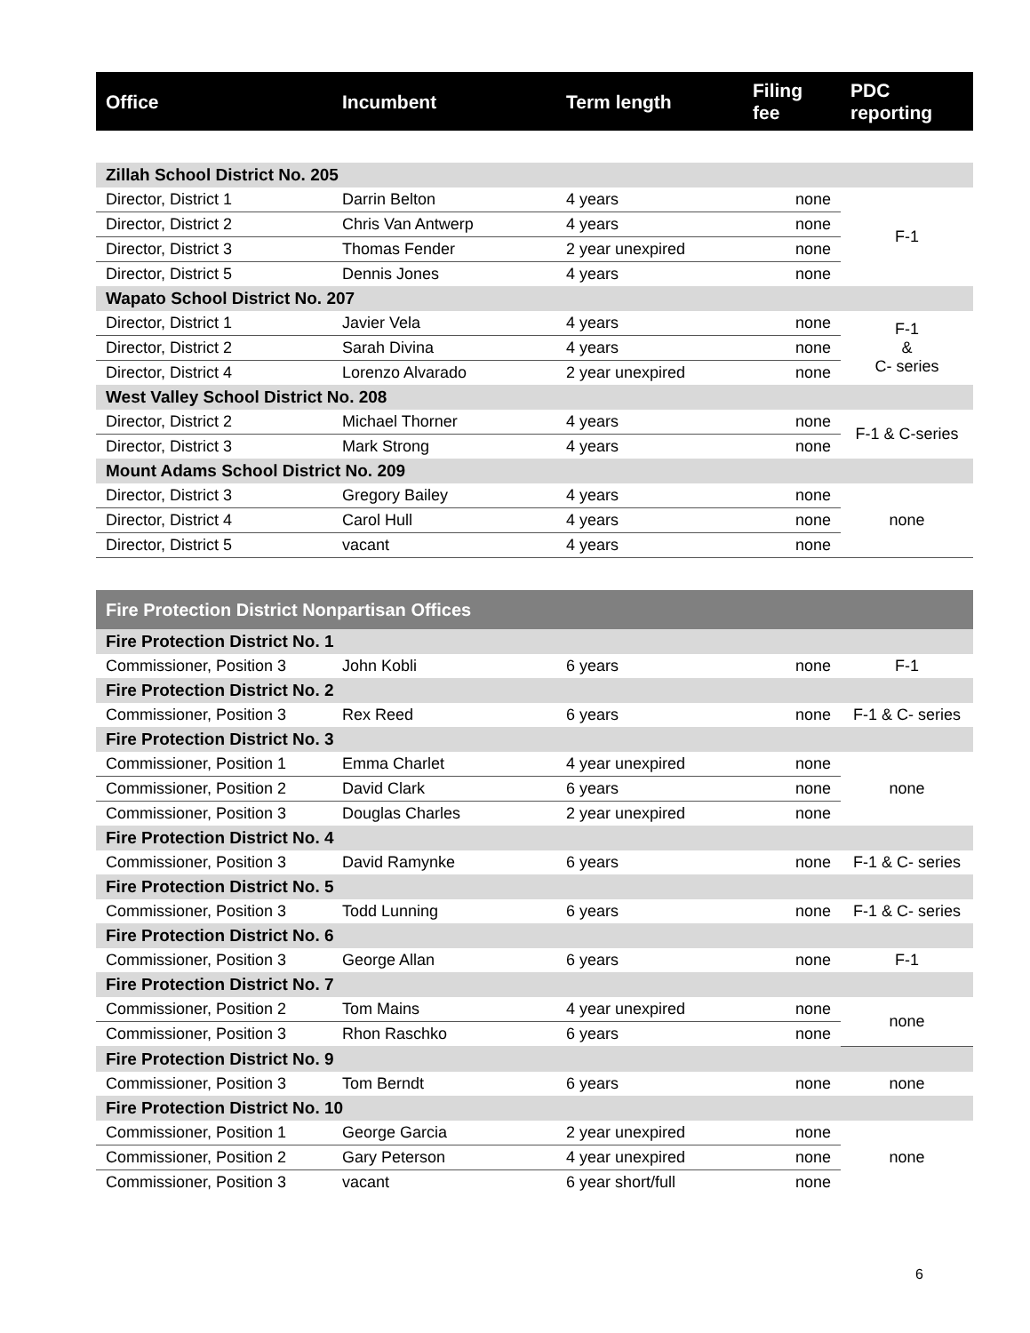| Office | Incumbent | Term length | Filing fee | PDC reporting |
| --- | --- | --- | --- | --- |
| Zillah School District No. 205 | | | | |
| Director, District 1 | Darrin Belton | 4 years | none | F-1 |
| Director, District 2 | Chris Van Antwerp | 4 years | none | |
| Director, District 3 | Thomas Fender | 2 year unexpired | none | |
| Director, District 5 | Dennis Jones | 4 years | none | |
| Wapato School District No. 207 | | | | |
| Director, District 1 | Javier Vela | 4 years | none | F-1 & C- series |
| Director, District 2 | Sarah Divina | 4 years | none | |
| Director, District 4 | Lorenzo Alvarado | 2 year unexpired | none | |
| West Valley School District No. 208 | | | | |
| Director, District 2 | Michael Thorner | 4 years | none | F-1 & C-series |
| Director, District 3 | Mark Strong | 4 years | none | |
| Mount Adams School District No. 209 | | | | |
| Director, District 3 | Gregory Bailey | 4 years | none | none |
| Director, District 4 | Carol Hull | 4 years | none | |
| Director, District 5 | vacant | 4 years | none | |
| Fire Protection District Nonpartisan Offices | | | | |
| Fire Protection District No. 1 | | | | |
| Commissioner, Position 3 | John Kobli | 6 years | none | F-1 |
| Fire Protection District No. 2 | | | | |
| Commissioner, Position 3 | Rex Reed | 6 years | none | F-1 & C- series |
| Fire Protection District No. 3 | | | | |
| Commissioner, Position 1 | Emma Charlet | 4 year unexpired | none | none |
| Commissioner, Position 2 | David Clark | 6 years | none | |
| Commissioner, Position 3 | Douglas Charles | 2 year unexpired | none | |
| Fire Protection District No. 4 | | | | |
| Commissioner, Position 3 | David Ramynke | 6 years | none | F-1 & C- series |
| Fire Protection District No. 5 | | | | |
| Commissioner, Position 3 | Todd Lunning | 6 years | none | F-1 & C- series |
| Fire Protection District No. 6 | | | | |
| Commissioner, Position 3 | George Allan | 6 years | none | F-1 |
| Fire Protection District No. 7 | | | | |
| Commissioner, Position 2 | Tom Mains | 4 year unexpired | none | none |
| Commissioner, Position 3 | Rhon Raschko | 6 years | none | |
| Fire Protection District No. 9 | | | | |
| Commissioner, Position 3 | Tom Berndt | 6 years | none | none |
| Fire Protection District No. 10 | | | | |
| Commissioner, Position 1 | George Garcia | 2 year unexpired | none | none |
| Commissioner, Position 2 | Gary Peterson | 4 year unexpired | none | |
| Commissioner, Position 3 | vacant | 6 year short/full | none | |
6